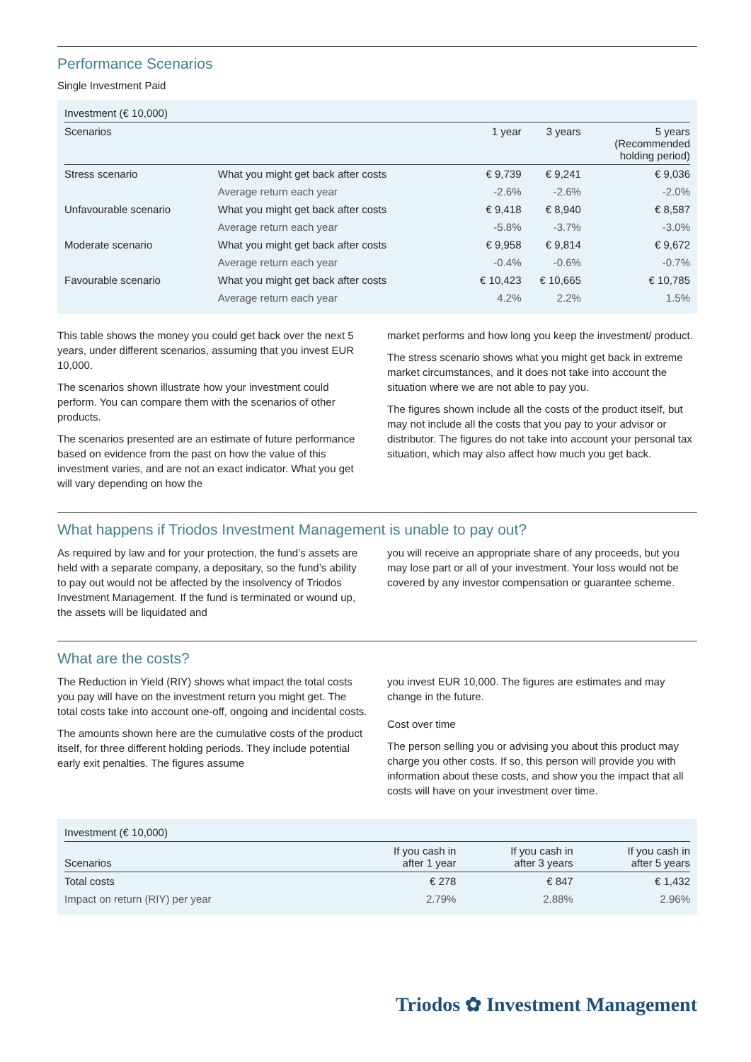Performance Scenarios
Single Investment Paid
| Investment (€ 10,000) | | | | |
| Scenarios | | 1 year | 3 years | 5 years (Recommended holding period) |
| Stress scenario | What you might get back after costs | € 9,739 | € 9,241 | € 9,036 |
| | Average return each year | -2.6% | -2.6% | -2.0% |
| Unfavourable scenario | What you might get back after costs | € 9,418 | € 8,940 | € 8,587 |
| | Average return each year | -5.8% | -3.7% | -3.0% |
| Moderate scenario | What you might get back after costs | € 9,958 | € 9,814 | € 9,672 |
| | Average return each year | -0.4% | -0.6% | -0.7% |
| Favourable scenario | What you might get back after costs | € 10,423 | € 10,665 | € 10,785 |
| | Average return each year | 4.2% | 2.2% | 1.5% |
This table shows the money you could get back over the next 5 years, under different scenarios, assuming that you invest EUR 10,000.
The scenarios shown illustrate how your investment could perform. You can compare them with the scenarios of other products.
The scenarios presented are an estimate of future performance based on evidence from the past on how the value of this investment varies, and are not an exact indicator. What you get will vary depending on how the
market performs and how long you keep the investment/ product.
The stress scenario shows what you might get back in extreme market circumstances, and it does not take into account the situation where we are not able to pay you.
The figures shown include all the costs of the product itself, but may not include all the costs that you pay to your advisor or distributor. The figures do not take into account your personal tax situation, which may also affect how much you get back.
What happens if Triodos Investment Management is unable to pay out?
As required by law and for your protection, the fund’s assets are held with a separate company, a depositary, so the fund’s ability to pay out would not be affected by the insolvency of Triodos Investment Management. If the fund is terminated or wound up, the assets will be liquidated and
you will receive an appropriate share of any proceeds, but you may lose part or all of your investment. Your loss would not be covered by any investor compensation or guarantee scheme.
What are the costs?
The Reduction in Yield (RIY) shows what impact the total costs you pay will have on the investment return you might get. The total costs take into account one-off, ongoing and incidental costs.
The amounts shown here are the cumulative costs of the product itself, for three different holding periods. They include potential early exit penalties. The figures assume
you invest EUR 10,000. The figures are estimates and may change in the future.
Cost over time
The person selling you or advising you about this product may charge you other costs. If so, this person will provide you with information about these costs, and show you the impact that all costs will have on your investment over time.
| Investment (€ 10,000) | | | |
| Scenarios | If you cash in after 1 year | If you cash in after 3 years | If you cash in after 5 years |
| Total costs | € 278 | € 847 | € 1,432 |
| Impact on return (RIY) per year | 2.79% | 2.88% | 2.96% |
Triodos ✿ Investment Management